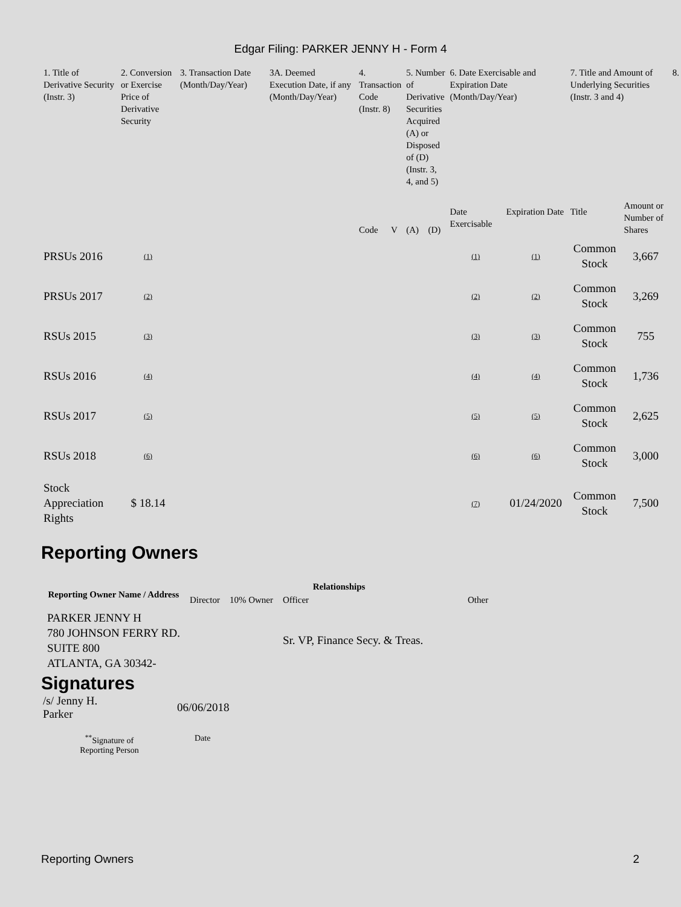Edgar Filing: PARKER JENNY H - Form 4
| 1. Title of Derivative Security (Instr. 3) | 2. Conversion or Exercise Price of Derivative Security | 3. Transaction Date (Month/Day/Year) | 3A. Deemed Execution Date, if any (Month/Day/Year) | 4. Transaction Code (Instr. 8) | | 5. Number of Derivative Securities Acquired (A) or Disposed of (D) (Instr. 3, 4, and 5) | | 6. Date Exercisable and Expiration Date (Month/Day/Year) | | 7. Title and Amount of Underlying Securities (Instr. 3 and 4) | | 8. |
| --- | --- | --- | --- | --- | --- | --- | --- | --- | --- | --- | --- | --- |
| | | | | Code | V | (A) | (D) | Date Exercisable | Expiration Date | Title | Amount or Number of Shares | |
| PRSUs 2016 | (1) | | | | | | | (1) | (1) | Common Stock | 3,667 | |
| PRSUs 2017 | (2) | | | | | | | (2) | (2) | Common Stock | 3,269 | |
| RSUs 2015 | (3) | | | | | | | (3) | (3) | Common Stock | 755 | |
| RSUs 2016 | (4) | | | | | | | (4) | (4) | Common Stock | 1,736 | |
| RSUs 2017 | (5) | | | | | | | (5) | (5) | Common Stock | 2,625 | |
| RSUs 2018 | (6) | | | | | | | (6) | (6) | Common Stock | 3,000 | |
| Stock Appreciation Rights | $ 18.14 | | | | | | | (7) | 01/24/2020 | Common Stock | 7,500 | |
Reporting Owners
| Reporting Owner Name / Address | Relationships | | | |
| --- | --- | --- | --- | --- |
| | Director | 10% Owner | Officer | Other |
| PARKER JENNY H 780 JOHNSON FERRY RD. SUITE 800 ATLANTA, GA 30342- | | | Sr. VP, Finance Secy. & Treas. | |
Signatures
| /s/ Jenny H. Parker | 06/06/2018 |
| <sup>**</sup> Signature of Reporting Person | Date |
Reporting Owners 2